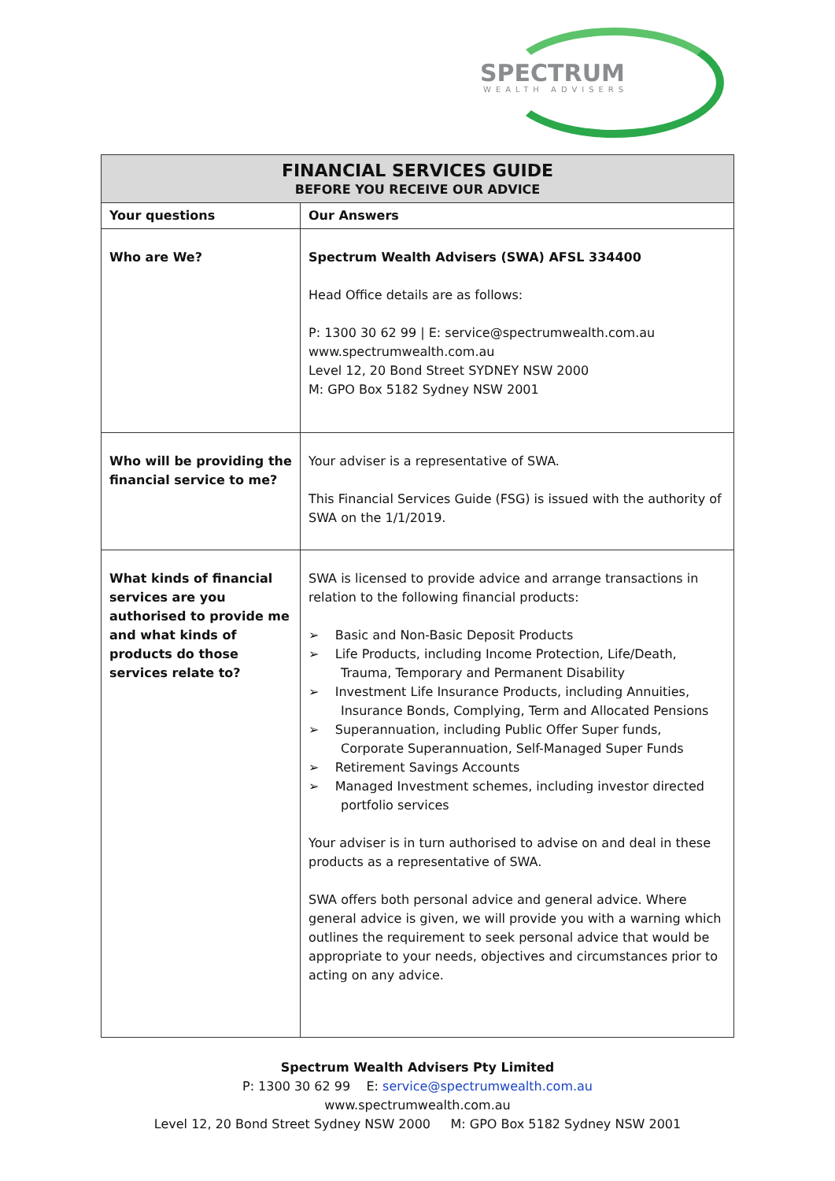SPECTRUM
WEALTH ADVISERS
| FINANCIAL SERVICES GUIDE BEFORE YOU RECEIVE OUR ADVICE | |
| --- | --- |
| Your questions | Our Answers |
| Who are We? | Spectrum Wealth Advisers (SWA) AFSL 334400 Head Office details are as follows: P: 1300 30 62 99 / E: service@spectrumwealth.com.au www.spectrumwealth.com.au Level 12, 20 Bond Street SYDNEY NSW 2000 M: GPO Box 5182 Sydney NSW 2001 |
| Who will be providing the financial service to me? | Your adviser is a representative of SWA. This Financial Services Guide (FSG) is issued with the authority of SWA on the 1/1/2019. |
| What kinds of financial services are you authorised to provide me and what kinds of products do those services relate to? | SWA is licensed to provide advice and arrange transactions in relation to the following financial products: ➢ Basic and Non-Basic Deposit Products ➢ Life Products, including Income Protection, Life/Death, Trauma, Temporary and Permanent Disability ➢ Investment Life Insurance Products, including Annuities, Insurance Bonds, Complying, Term and Allocated Pensions ➢ Superannuation, including Public Offer Super funds, Corporate Superannuation, Self-Managed Super Funds ➢ Retirement Savings Accounts ➢ Managed Investment schemes, including investor directed portfolio services Your adviser is in turn authorised to advise on and deal in these products as a representative of SWA. SWA offers both personal advice and general advice. Where general advice is given, we will provide you with a warning which outlines the requirement to seek personal advice that would be appropriate to your needs, objectives and circumstances prior to acting on any advice. |
Spectrum Wealth Advisers Pty Limited
P: 1300 30 62 99 E: service@spectrumwealth.com.au
www.spectrumwealth.com.au
Level 12, 20 Bond Street Sydney NSW 2000 M: GPO Box 5182 Sydney NSW 2001